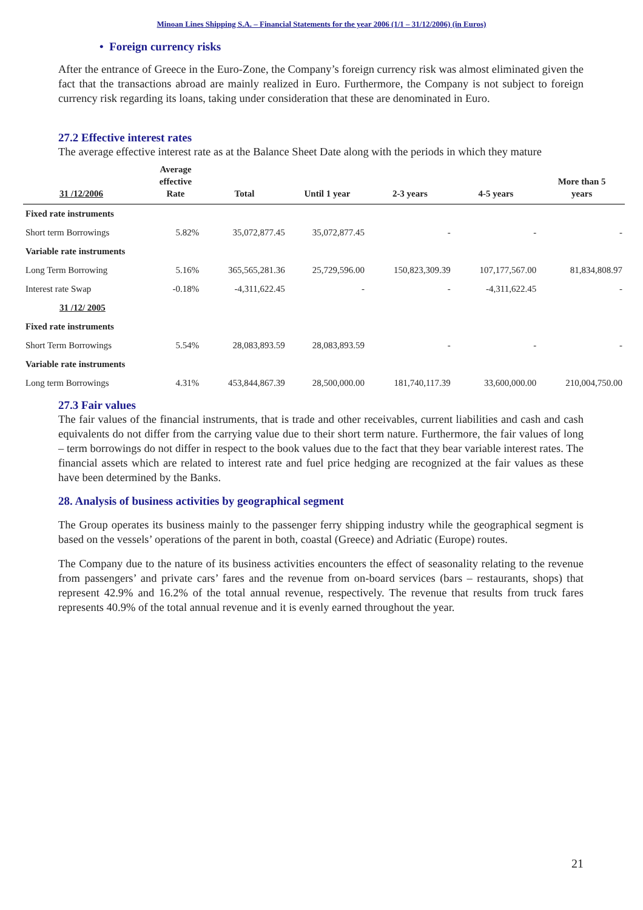Minoan Lines Shipping S.A. – Financial Statements for the year 2006 (1/1 – 31/12/2006) (in Euros)
• Foreign currency risks
After the entrance of Greece in the Euro-Zone, the Company’s foreign currency risk was almost eliminated given the fact that the transactions abroad are mainly realized in Euro. Furthermore, the Company is not subject to foreign currency risk regarding its loans, taking under consideration that these are denominated in Euro.
27.2 Effective interest rates
The average effective interest rate as at the Balance Sheet Date along with the periods in which they mature
| 31 /12/2006 | Average effective Rate | Total | Until 1 year | 2-3 years | 4-5 years | More than 5 years |
| --- | --- | --- | --- | --- | --- | --- |
| Fixed rate instruments | | | | | | |
| Short term Borrowings | 5.82% | 35,072,877.45 | 35,072,877.45 | - | - | - |
| Variable rate instruments | | | | | | |
| Long Term Borrowing | 5.16% | 365,565,281.36 | 25,729,596.00 | 150,823,309.39 | 107,177,567.00 | 81,834,808.97 |
| Interest rate Swap | -0.18% | -4,311,622.45 | - | - | -4,311,622.45 | - |
| 31 /12/ 2005 | | | | | | |
| Fixed rate instruments | | | | | | |
| Short Term Borrowings | 5.54% | 28,083,893.59 | 28,083,893.59 | - | - | - |
| Variable rate instruments | | | | | | |
| Long term Borrowings | 4.31% | 453,844,867.39 | 28,500,000.00 | 181,740,117.39 | 33,600,000.00 | 210,004,750.00 |
27.3 Fair values
The fair values of the financial instruments, that is trade and other receivables, current liabilities and cash and cash equivalents do not differ from the carrying value due to their short term nature. Furthermore, the fair values of long – term borrowings do not differ in respect to the book values due to the fact that they bear variable interest rates. The financial assets which are related to interest rate and fuel price hedging are recognized at the fair values as these have been determined by the Banks.
28. Analysis of business activities by geographical segment
The Group operates its business mainly to the passenger ferry shipping industry while the geographical segment is based on the vessels’ operations of the parent in both, coastal (Greece) and Adriatic (Europe) routes.
The Company due to the nature of its business activities encounters the effect of seasonality relating to the revenue from passengers’ and private cars’ fares and the revenue from on-board services (bars – restaurants, shops) that represent 42.9% and 16.2% of the total annual revenue, respectively. The revenue that results from truck fares represents 40.9% of the total annual revenue and it is evenly earned throughout the year.
21